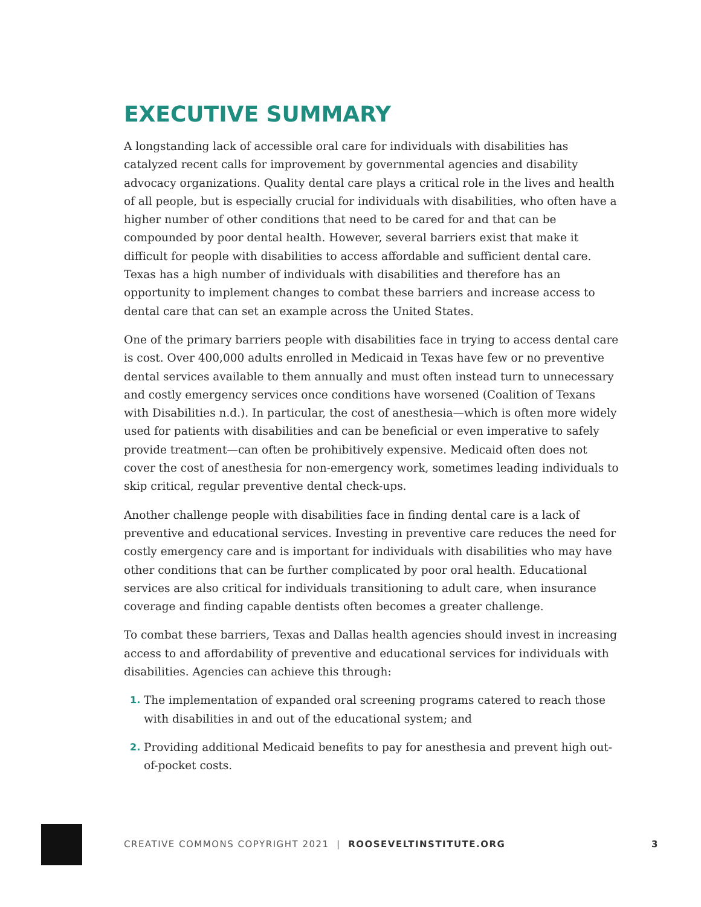EXECUTIVE SUMMARY
A longstanding lack of accessible oral care for individuals with disabilities has catalyzed recent calls for improvement by governmental agencies and disability advocacy organizations. Quality dental care plays a critical role in the lives and health of all people, but is especially crucial for individuals with disabilities, who often have a higher number of other conditions that need to be cared for and that can be compounded by poor dental health. However, several barriers exist that make it difficult for people with disabilities to access affordable and sufficient dental care. Texas has a high number of individuals with disabilities and therefore has an opportunity to implement changes to combat these barriers and increase access to dental care that can set an example across the United States.
One of the primary barriers people with disabilities face in trying to access dental care is cost. Over 400,000 adults enrolled in Medicaid in Texas have few or no preventive dental services available to them annually and must often instead turn to unnecessary and costly emergency services once conditions have worsened (Coalition of Texans with Disabilities n.d.). In particular, the cost of anesthesia—which is often more widely used for patients with disabilities and can be beneficial or even imperative to safely provide treatment—can often be prohibitively expensive. Medicaid often does not cover the cost of anesthesia for non-emergency work, sometimes leading individuals to skip critical, regular preventive dental check-ups.
Another challenge people with disabilities face in finding dental care is a lack of preventive and educational services. Investing in preventive care reduces the need for costly emergency care and is important for individuals with disabilities who may have other conditions that can be further complicated by poor oral health. Educational services are also critical for individuals transitioning to adult care, when insurance coverage and finding capable dentists often becomes a greater challenge.
To combat these barriers, Texas and Dallas health agencies should invest in increasing access to and affordability of preventive and educational services for individuals with disabilities. Agencies can achieve this through:
1. The implementation of expanded oral screening programs catered to reach those with disabilities in and out of the educational system; and
2. Providing additional Medicaid benefits to pay for anesthesia and prevent high out-of-pocket costs.
CREATIVE COMMONS COPYRIGHT 2021 | ROOSEVELTINSTITUTE.ORG 3